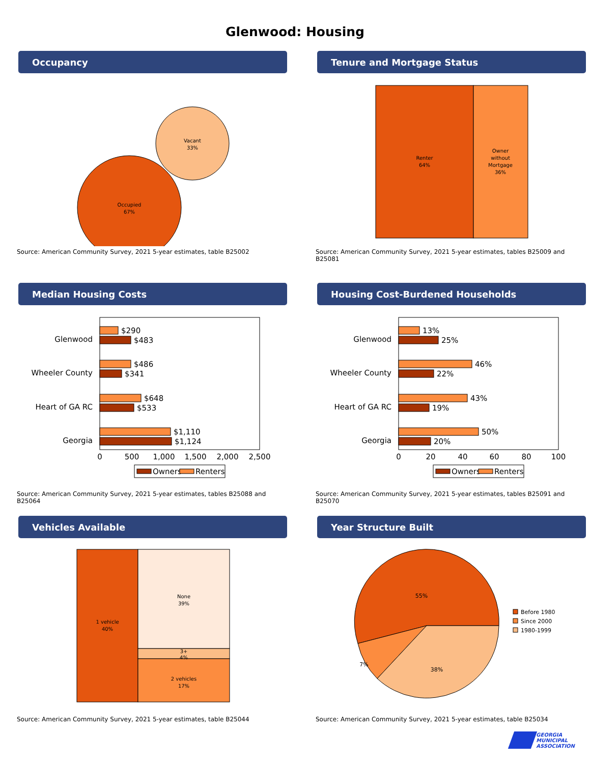Glenwood: Housing
Occupancy
Vacant
33%
Occupied
67%
Source: American Community Survey, 2021 5-year estimates, table B25002
Tenure and Mortgage Status
Renter
64%
Owner
without
Mortgage
36%
Source: American Community Survey, 2021 5-year estimates, tables B25009 and B25081
Median Housing Costs
Glenwood
$290
$483
Wheeler County
$486
$341
Heart of GA RC
$648
$533
Georgia
$1,110
$1,124
0
500
1,000
1,500
2,000
2,500
Owners
Renters
Source: American Community Survey, 2021 5-year estimates, tables B25088 and B25064
Housing Cost-Burdened Households
Glenwood
13%
25%
Wheeler County
46%
22%
Heart of GA RC
43%
19%
Georgia
50%
20%
0
20
40
60
80
100
Owners
Renters
Source: American Community Survey, 2021 5-year estimates, tables B25091 and B25070
Vehicles Available
1 vehicle
40%
None
39%
3+
4%
2 vehicles
17%
Source: American Community Survey, 2021 5-year estimates, table B25044
Year Structure Built
55%
7%
38%
Before 1980
Since 2000
1980-1999
Source: American Community Survey, 2021 5-year estimates, table B25034
GEORGIA
MUNICIPAL
ASSOCIATION